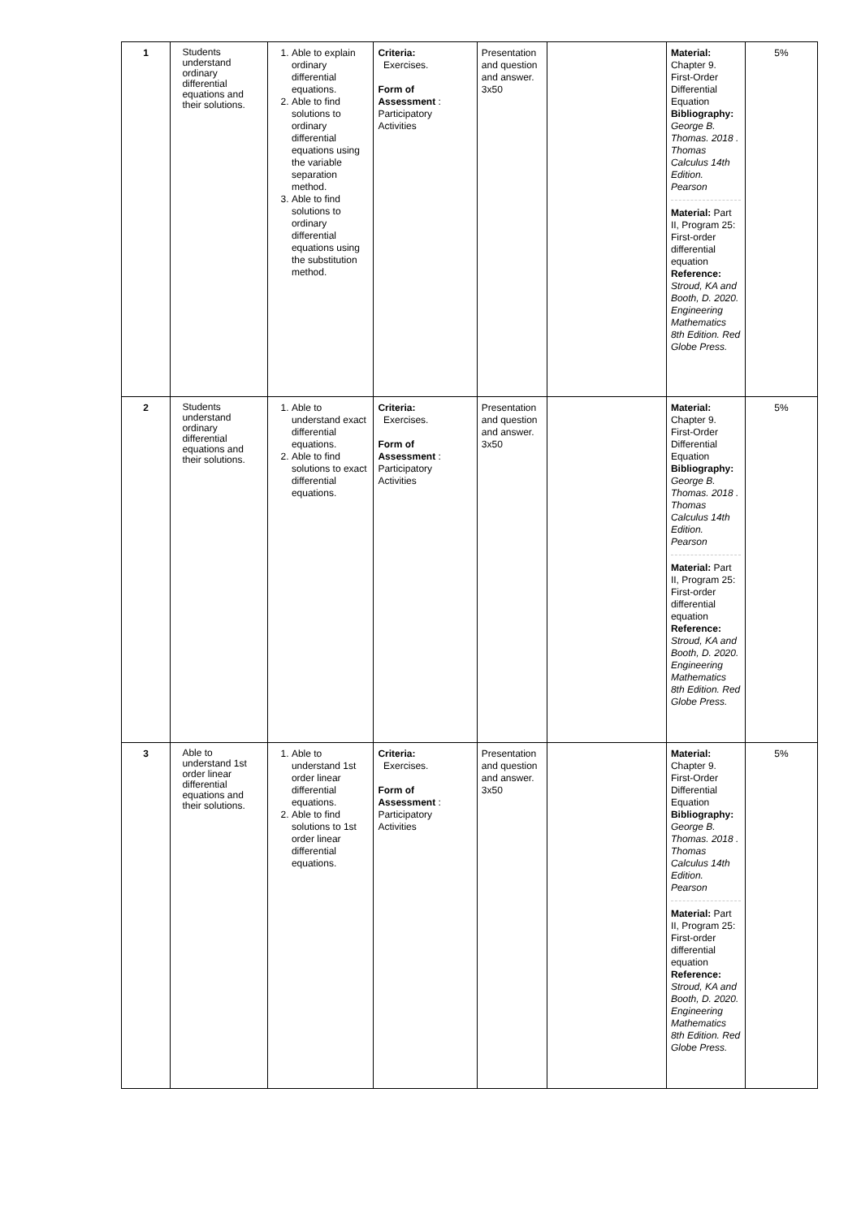| 1 | Students understand ordinary differential equations and their solutions. | 1. Able to explain ordinary differential equations. 2. Able to find solutions to ordinary differential equations using the variable separation method. 3. Able to find solutions to ordinary differential equations using the substitution method. | Criteria: Exercises. Form of Assessment : Participatory Activities | Presentation and question and answer. 3x50 | | Material: Chapter 9. First-Order Differential Equation Bibliography: George B. Thomas. 2018 . Thomas Calculus 14th Edition. Pearson Material: Part II, Program 25: First-order differential equation Reference: Stroud, KA and Booth, D. 2020. Engineering Mathematics 8th Edition. Red Globe Press. | 5% |
| 2 | Students understand ordinary differential equations and their solutions. | 1. Able to understand exact differential equations. 2. Able to find solutions to exact differential equations. | Criteria: Exercises. Form of Assessment : Participatory Activities | Presentation and question and answer. 3x50 | | Material: Chapter 9. First-Order Differential Equation Bibliography: George B. Thomas. 2018 . Thomas Calculus 14th Edition. Pearson Material: Part II, Program 25: First-order differential equation Reference: Stroud, KA and Booth, D. 2020. Engineering Mathematics 8th Edition. Red Globe Press. | 5% |
| 3 | Able to understand 1st order linear differential equations and their solutions. | 1. Able to understand 1st order linear differential equations. 2. Able to find solutions to 1st order linear differential equations. | Criteria: Exercises. Form of Assessment : Participatory Activities | Presentation and question and answer. 3x50 | | Material: Chapter 9. First-Order Differential Equation Bibliography: George B. Thomas. 2018 . Thomas Calculus 14th Edition. Pearson Material: Part II, Program 25: First-order differential equation Reference: Stroud, KA and Booth, D. 2020. Engineering Mathematics 8th Edition. Red Globe Press. | 5% |